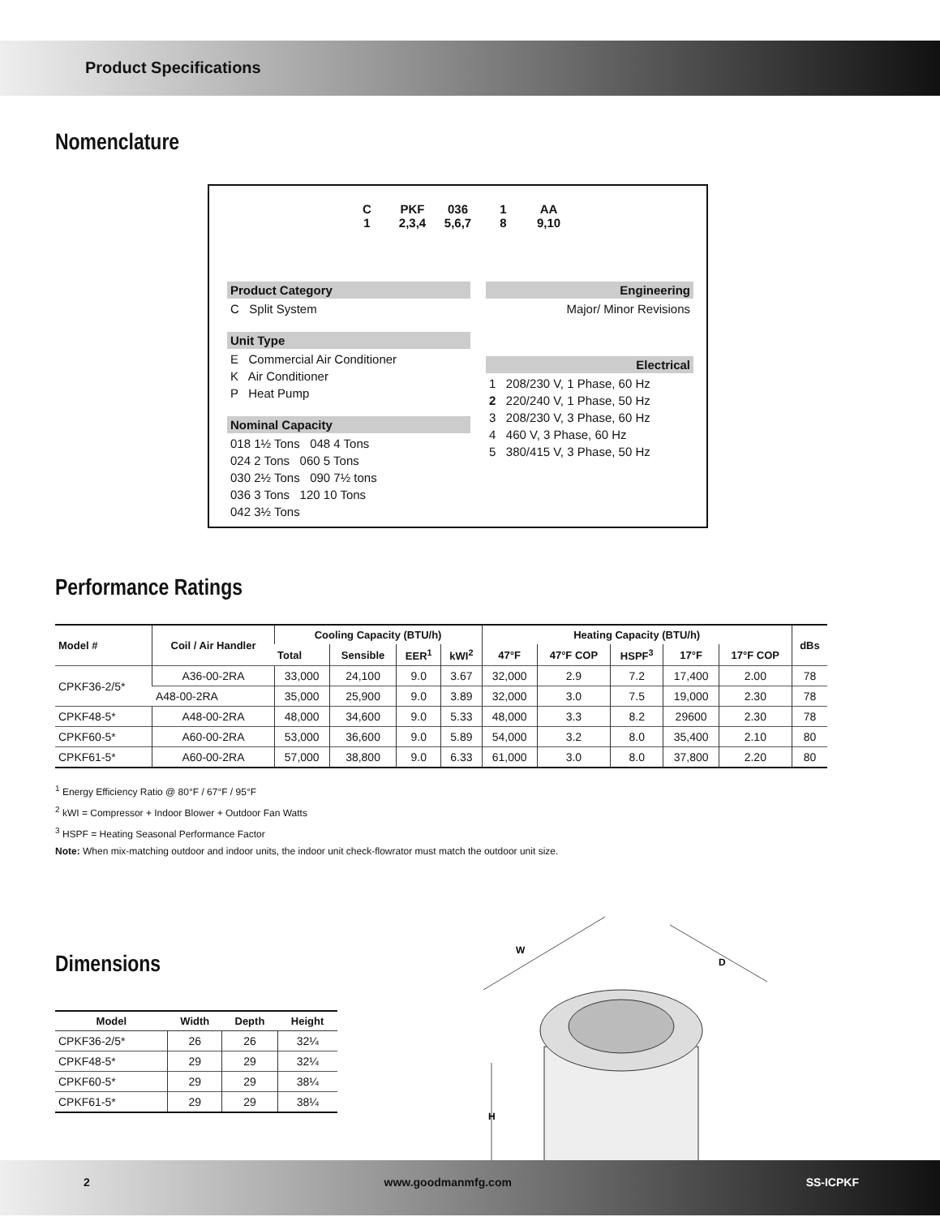Product Specifications
Nomenclature
C PKF 036 1 AA
1 2,3,4 5,6,7 8 9,10
Product Category
C Split System
Unit Type
E Commercial Air Conditioner
K Air Conditioner
P Heat Pump
Nominal Capacity
018 1½ Tons 048 4 Tons
024 2 Tons 060 5 Tons
030 2½ Tons 090 7½ tons
036 3 Tons 120 10 Tons
042 3½ Tons
Engineering
Major/ Minor Revisions
Electrical
1 208/230 V, 1 Phase, 60 Hz
2 220/240 V, 1 Phase, 50 Hz
3 208/230 V, 3 Phase, 60 Hz
4 460 V, 3 Phase, 60 Hz
5 380/415 V, 3 Phase, 50 Hz
Performance Ratings
| Model # | Coil / Air Handler | Cooling Capacity (BTU/h) | | | | Heating Capacity (BTU/h) | | | | | dBs |
| --- | --- | --- | --- | --- | --- | --- | --- | --- | --- | --- | --- |
| | | Total | Sensible | EER<sup>1</sup> | kWI<sup>2</sup> | 47°F | 47°F COP | HSPF<sup>3</sup> | 17°F | 17°F COP | |
| CPKF36-2/5* | A36-00-2RA | 33,000 | 24,100 | 9.0 | 3.67 | 32,000 | 2.9 | 7.2 | 17,400 | 2.00 | 78 |
| | A48-00-2RA | 35,000 | 25,900 | 9.0 | 3.89 | 32,000 | 3.0 | 7.5 | 19,000 | 2.30 | 78 |
| CPKF48-5* | A48-00-2RA | 48,000 | 34,600 | 9.0 | 5.33 | 48,000 | 3.3 | 8.2 | 29600 | 2.30 | 78 |
| CPKF60-5* | A60-00-2RA | 53,000 | 36,600 | 9.0 | 5.89 | 54,000 | 3.2 | 8.0 | 35,400 | 2.10 | 80 |
| CPKF61-5* | A60-00-2RA | 57,000 | 38,800 | 9.0 | 6.33 | 61,000 | 3.0 | 8.0 | 37,800 | 2.20 | 80 |
<sup>1</sup> Energy Efficiency Ratio @ 80°F / 67°F / 95°F
<sup>2</sup> kWI = Compressor + Indoor Blower + Outdoor Fan Watts
<sup>3</sup> HSPF = Heating Seasonal Performance Factor
Note: When mix-matching outdoor and indoor units, the indoor unit check-flowrator must match the outdoor unit size.
Dimensions
| Model | Width | Depth | Height |
| --- | --- | --- | --- |
| CPKF36-2/5* | 26 | 26 | 32¼ |
| CPKF48-5* | 29 | 29 | 32¼ |
| CPKF60-5* | 29 | 29 | 38¼ |
| CPKF61-5* | 29 | 29 | 38¼ |
W
D
H
2 www.goodmanmfg.com SS-ICPKF